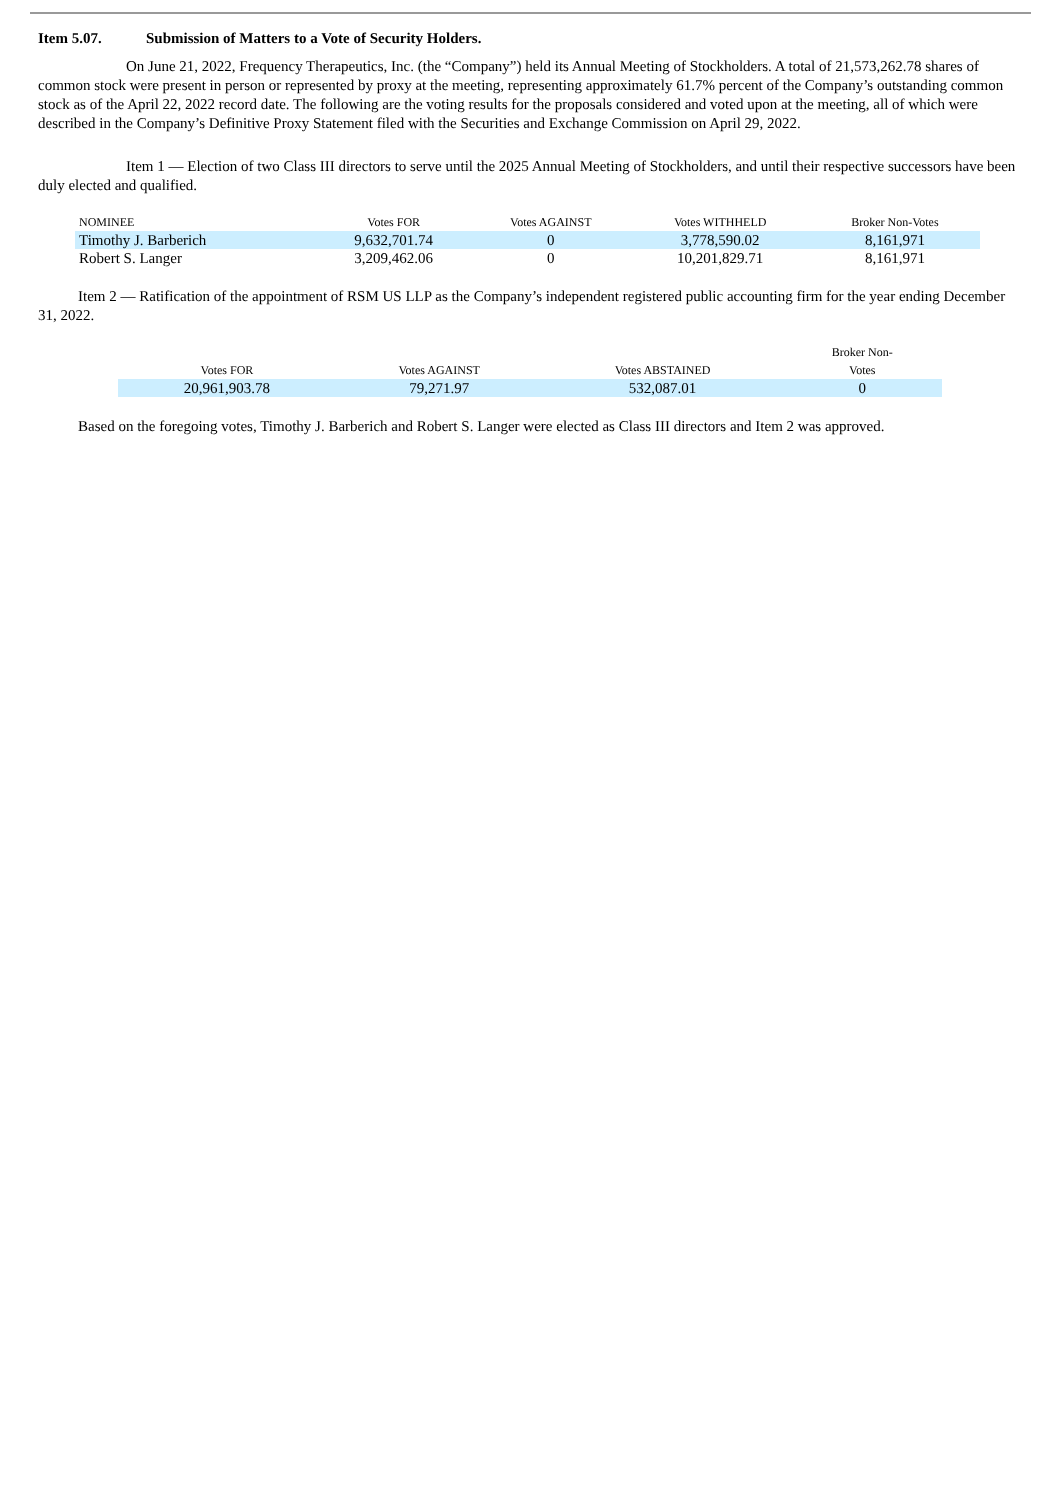Item 5.07. Submission of Matters to a Vote of Security Holders.
On June 21, 2022, Frequency Therapeutics, Inc. (the “Company”) held its Annual Meeting of Stockholders. A total of 21,573,262.78 shares of common stock were present in person or represented by proxy at the meeting, representing approximately 61.7% percent of the Company’s outstanding common stock as of the April 22, 2022 record date. The following are the voting results for the proposals considered and voted upon at the meeting, all of which were described in the Company’s Definitive Proxy Statement filed with the Securities and Exchange Commission on April 29, 2022.
Item 1 — Election of two Class III directors to serve until the 2025 Annual Meeting of Stockholders, and until their respective successors have been duly elected and qualified.
| NOMINEE | Votes FOR | Votes AGAINST | Votes WITHHELD | Broker Non-Votes |
| --- | --- | --- | --- | --- |
| Timothy J. Barberich | 9,632,701.74 | 0 | 3,778,590.02 | 8,161,971 |
| Robert S. Langer | 3,209,462.06 | 0 | 10,201,829.71 | 8,161,971 |
Item 2 — Ratification of the appointment of RSM US LLP as the Company’s independent registered public accounting firm for the year ending December 31, 2022.
| Votes FOR | Votes AGAINST | Votes ABSTAINED | Broker Non- Votes |
| --- | --- | --- | --- |
| 20,961,903.78 | 79,271.97 | 532,087.01 | 0 |
Based on the foregoing votes, Timothy J. Barberich and Robert S. Langer were elected as Class III directors and Item 2 was approved.